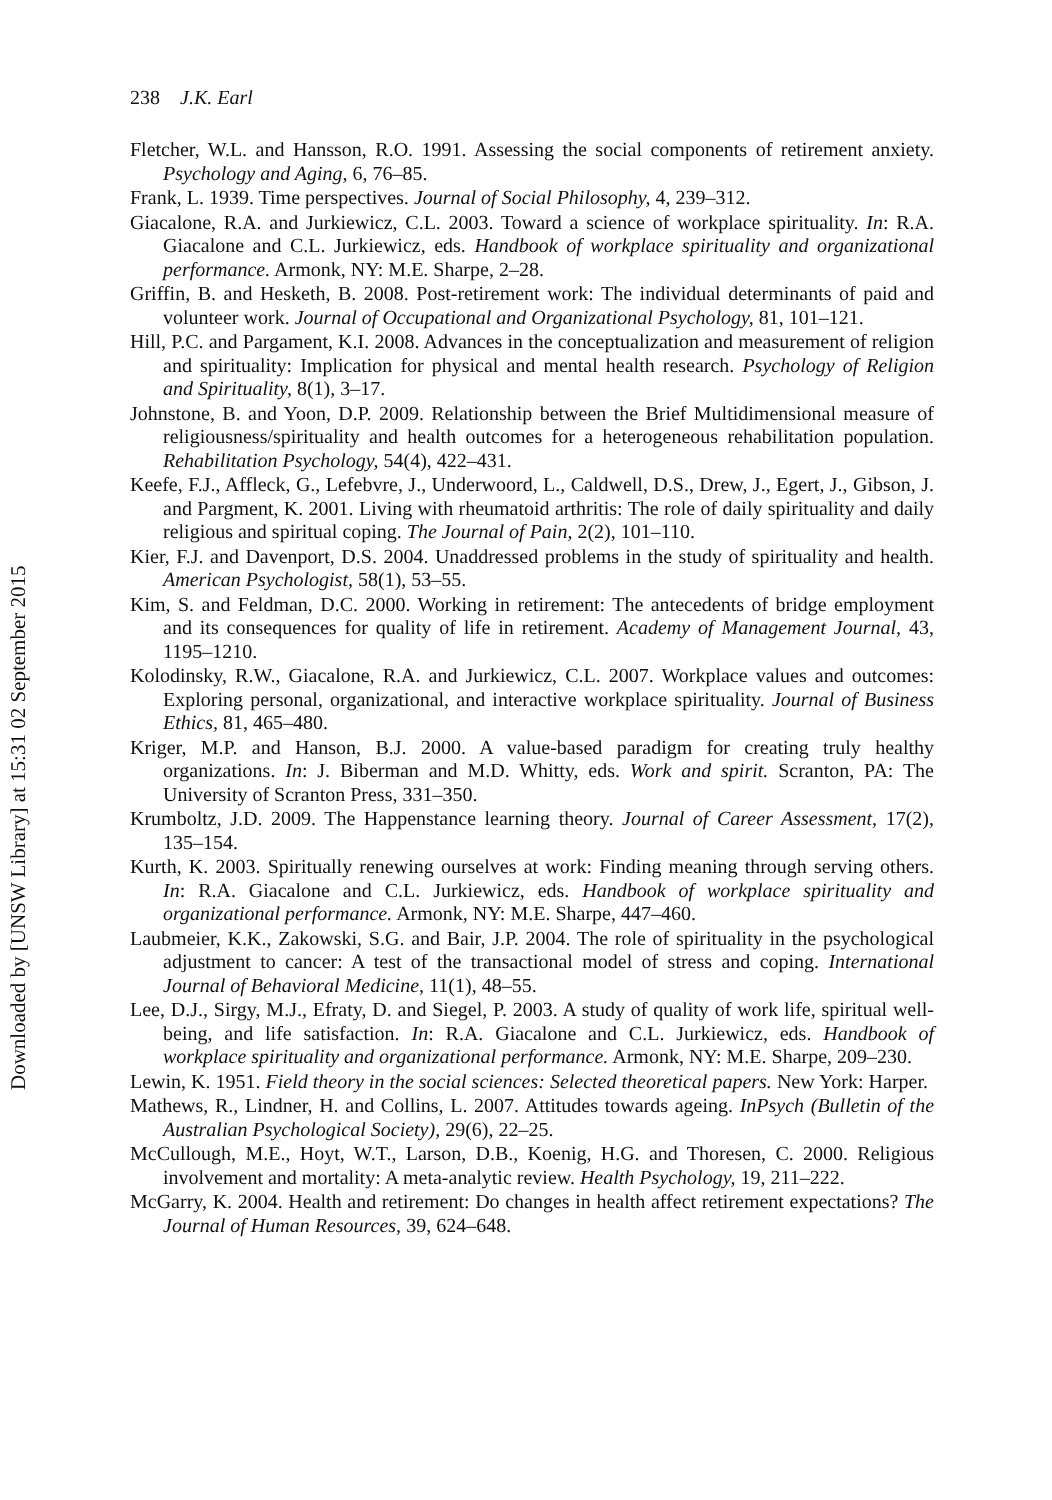238 J.K. Earl
Fletcher, W.L. and Hansson, R.O. 1991. Assessing the social components of retirement anxiety. Psychology and Aging, 6, 76–85.
Frank, L. 1939. Time perspectives. Journal of Social Philosophy, 4, 239–312.
Giacalone, R.A. and Jurkiewicz, C.L. 2003. Toward a science of workplace spirituality. In: R.A. Giacalone and C.L. Jurkiewicz, eds. Handbook of workplace spirituality and organizational performance. Armonk, NY: M.E. Sharpe, 2–28.
Griffin, B. and Hesketh, B. 2008. Post-retirement work: The individual determinants of paid and volunteer work. Journal of Occupational and Organizational Psychology, 81, 101–121.
Hill, P.C. and Pargament, K.I. 2008. Advances in the conceptualization and measurement of religion and spirituality: Implication for physical and mental health research. Psychology of Religion and Spirituality, 8(1), 3–17.
Johnstone, B. and Yoon, D.P. 2009. Relationship between the Brief Multidimensional measure of religiousness/spirituality and health outcomes for a heterogeneous rehabilitation population. Rehabilitation Psychology, 54(4), 422–431.
Keefe, F.J., Affleck, G., Lefebvre, J., Underwoord, L., Caldwell, D.S., Drew, J., Egert, J., Gibson, J. and Pargment, K. 2001. Living with rheumatoid arthritis: The role of daily spirituality and daily religious and spiritual coping. The Journal of Pain, 2(2), 101–110.
Kier, F.J. and Davenport, D.S. 2004. Unaddressed problems in the study of spirituality and health. American Psychologist, 58(1), 53–55.
Kim, S. and Feldman, D.C. 2000. Working in retirement: The antecedents of bridge employment and its consequences for quality of life in retirement. Academy of Management Journal, 43, 1195–1210.
Kolodinsky, R.W., Giacalone, R.A. and Jurkiewicz, C.L. 2007. Workplace values and outcomes: Exploring personal, organizational, and interactive workplace spirituality. Journal of Business Ethics, 81, 465–480.
Kriger, M.P. and Hanson, B.J. 2000. A value-based paradigm for creating truly healthy organizations. In: J. Biberman and M.D. Whitty, eds. Work and spirit. Scranton, PA: The University of Scranton Press, 331–350.
Krumboltz, J.D. 2009. The Happenstance learning theory. Journal of Career Assessment, 17(2), 135–154.
Kurth, K. 2003. Spiritually renewing ourselves at work: Finding meaning through serving others. In: R.A. Giacalone and C.L. Jurkiewicz, eds. Handbook of workplace spirituality and organizational performance. Armonk, NY: M.E. Sharpe, 447–460.
Laubmeier, K.K., Zakowski, S.G. and Bair, J.P. 2004. The role of spirituality in the psychological adjustment to cancer: A test of the transactional model of stress and coping. International Journal of Behavioral Medicine, 11(1), 48–55.
Lee, D.J., Sirgy, M.J., Efraty, D. and Siegel, P. 2003. A study of quality of work life, spiritual well-being, and life satisfaction. In: R.A. Giacalone and C.L. Jurkiewicz, eds. Handbook of workplace spirituality and organizational performance. Armonk, NY: M.E. Sharpe, 209–230.
Lewin, K. 1951. Field theory in the social sciences: Selected theoretical papers. New York: Harper.
Mathews, R., Lindner, H. and Collins, L. 2007. Attitudes towards ageing. InPsych (Bulletin of the Australian Psychological Society), 29(6), 22–25.
McCullough, M.E., Hoyt, W.T., Larson, D.B., Koenig, H.G. and Thoresen, C. 2000. Religious involvement and mortality: A meta-analytic review. Health Psychology, 19, 211–222.
McGarry, K. 2004. Health and retirement: Do changes in health affect retirement expectations? The Journal of Human Resources, 39, 624–648.
Downloaded by [UNSW Library] at 15:31 02 September 2015